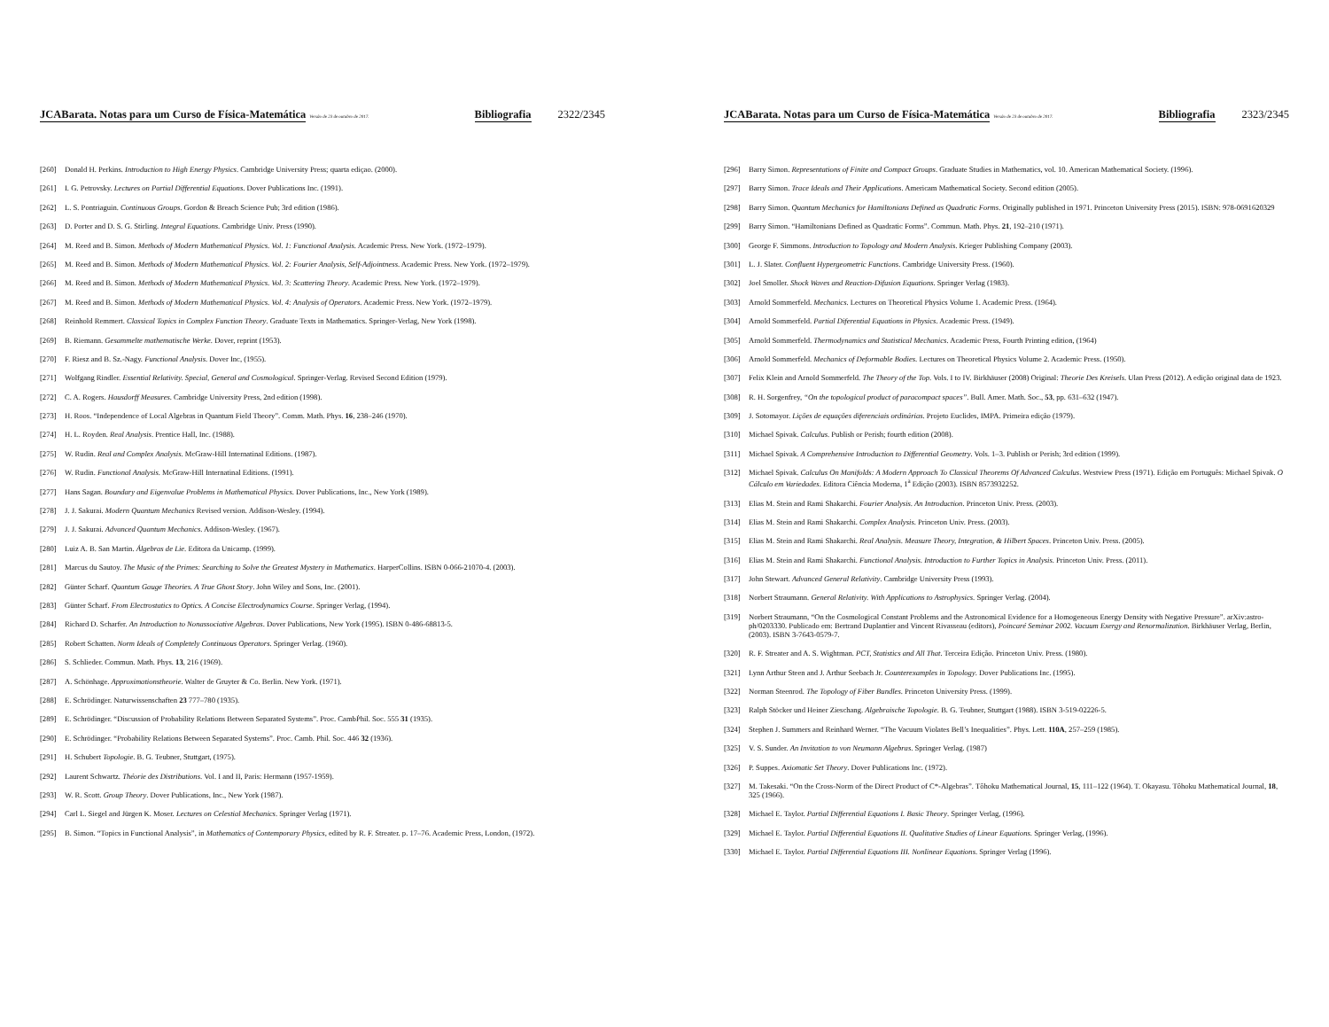JCABarata. Notas para um Curso de Física-Matemática Versão de 23 de outubro de 2017. Bibliografia 2322/2345
[260] Donald H. Perkins. Introduction to High Energy Physics. Cambridge University Press; quarta ediçao. (2000).
[261] I. G. Petrovsky. Lectures on Partial Differential Equations. Dover Publications Inc. (1991).
[262] L. S. Pontriaguin. Continuous Groups. Gordon & Breach Science Pub; 3rd edition (1986).
[263] D. Porter and D. S. G. Stirling. Integral Equations. Cambridge Univ. Press (1990).
[264] M. Reed and B. Simon. Methods of Modern Mathematical Physics. Vol. 1: Functional Analysis. Academic Press. New York. (1972–1979).
[265] M. Reed and B. Simon. Methods of Modern Mathematical Physics. Vol. 2: Fourier Analysis, Self-Adjointness. Academic Press. New York. (1972–1979).
[266] M. Reed and B. Simon. Methods of Modern Mathematical Physics. Vol. 3: Scattering Theory. Academic Press. New York. (1972–1979).
[267] M. Reed and B. Simon. Methods of Modern Mathematical Physics. Vol. 4: Analysis of Operators. Academic Press. New York. (1972–1979).
[268] Reinhold Remmert. Classical Topics in Complex Function Theory. Graduate Texts in Mathematics. Springer-Verlag, New York (1998).
[269] B. Riemann. Gesammelte mathematische Werke. Dover, reprint (1953).
[270] F. Riesz and B. Sz.-Nagy. Functional Analysis. Dover Inc, (1955).
[271] Wolfgang Rindler. Essential Relativity. Special, General and Cosmological. Springer-Verlag. Revised Second Edition (1979).
[272] C. A. Rogers. Hausdorff Measures. Cambridge University Press, 2nd edition (1998).
[273] H. Roos. “Independence of Local Algebras in Quantum Field Theory”. Comm. Math. Phys. 16, 238–246 (1970).
[274] H. L. Royden. Real Analysis. Prentice Hall, Inc. (1988).
[275] W. Rudin. Real and Complex Analysis. McGraw-Hill Internatinal Editions. (1987).
[276] W. Rudin. Functional Analysis. McGraw-Hill Internatinal Editions. (1991).
[277] Hans Sagan. Boundary and Eigenvalue Problems in Mathematical Physics. Dover Publications, Inc., New York (1989).
[278] J. J. Sakurai. Modern Quantum Mechanics Revised version. Addison-Wesley. (1994).
[279] J. J. Sakurai. Advanced Quantum Mechanics. Addison-Wesley. (1967).
[280] Luiz A. B. San Martin. Álgebras de Lie. Editora da Unicamp. (1999).
[281] Marcus du Sautoy. The Music of the Primes: Searching to Solve the Greatest Mystery in Mathematics. HarperCollins. ISBN 0-066-21070-4. (2003).
[282] Günter Scharf. Quantum Gauge Theories. A True Ghost Story. John Wiley and Sons, Inc. (2001).
[283] Günter Scharf. From Electrostatics to Optics. A Concise Electrodynamics Course. Springer Verlag, (1994).
[284] Richard D. Scharfer. An Introduction to Nonassociative Algebras. Dover Publications, New York (1995). ISBN 0-486-68813-5.
[285] Robert Schatten. Norm Ideals of Completely Continuous Operators. Springer Verlag. (1960).
[286] S. Schlieder. Commun. Math. Phys. 13, 216 (1969).
[287] A. Schönhage. Approximationstheorie. Walter de Gruyter & Co. Berlin. New York. (1971).
[288] E. Schrödinger. Naturwissenschaften 23 777–780 (1935).
[289] E. Schrödinger. “Discussion of Probability Relations Between Separated Systems”. Proc. CambṖhil. Soc. 555 31 (1935).
[290] E. Schrödinger. “Probability Relations Between Separated Systems”. Proc. Camb. Phil. Soc. 446 32 (1936).
[291] H. Schubert Topologie. B. G. Teubner, Stuttgart, (1975).
[292] Laurent Schwartz. Théorie des Distributions. Vol. I and II, Paris: Hermann (1957-1959).
[293] W. R. Scott. Group Theory. Dover Publications, Inc., New York (1987).
[294] Carl L. Siegel and Jürgen K. Moser. Lectures on Celestial Mechanics. Springer Verlag (1971).
[295] B. Simon. “Topics in Functional Analysis”, in Mathematics of Contemporary Physics, edited by R. F. Streater. p. 17–76. Academic Press, London, (1972).
JCABarata. Notas para um Curso de Física-Matemática Versão de 23 de outubro de 2017. Bibliografia 2323/2345
[296] Barry Simon. Representations of Finite and Compact Groups. Graduate Studies in Mathematics, vol. 10. American Mathematical Society. (1996).
[297] Barry Simon. Trace Ideals and Their Applications. Americam Mathematical Society. Second edition (2005).
[298] Barry Simon. Quantum Mechanics for Hamiltonians Defined as Quadratic Forms. Originally published in 1971. Princeton University Press (2015). ISBN: 978-0691620329
[299] Barry Simon. “Hamiltonians Defined as Quadratic Forms”. Commun. Math. Phys. 21, 192–210 (1971).
[300] George F. Simmons. Introduction to Topology and Modern Analysis. Krieger Publishing Company (2003).
[301] L. J. Slater. Confluent Hypergeometric Functions. Cambridge University Press. (1960).
[302] Joel Smoller. Shock Waves and Reaction-Difusion Equations. Springer Verlag (1983).
[303] Arnold Sommerfeld. Mechanics. Lectures on Theoretical Physics Volume 1. Academic Press. (1964).
[304] Arnold Sommerfeld. Partial Diferential Equations in Physics. Academic Press. (1949).
[305] Arnold Sommerfeld. Thermodynamics and Statistical Mechanics. Academic Press, Fourth Printing edition, (1964)
[306] Arnold Sommerfeld. Mechanics of Deformable Bodies. Lectures on Theoretical Physics Volume 2. Academic Press. (1950).
[307] Felix Klein and Arnold Sommerfeld. The Theory of the Top. Vols. I to IV. Birkhäuser (2008) Original: Theorie Des Kreisels. Ulan Press (2012). A edição original data de 1923.
[308] R. H. Sorgenfrey, “On the topological product of paracompact spaces”. Bull. Amer. Math. Soc., 53, pp. 631–632 (1947).
[309] J. Sotomayor. Lições de equações diferenciais ordinárias. Projeto Euclides, IMPA. Primeira edição (1979).
[310] Michael Spivak. Calculus. Publish or Perish; fourth edition (2008).
[311] Michael Spivak. A Comprehensive Introduction to Differential Geometry. Vols. 1–3. Publish or Perish; 3rd edition (1999).
[312] Michael Spivak. Calculus On Manifolds: A Modern Approach To Classical Theorems Of Advanced Calculus. Westview Press (1971). Edição em Português: Michael Spivak. O Cálculo em Variedades. Editora Ciência Moderna, 1<sup>a</sup> Edição (2003). ISBN 8573932252.
[313] Elias M. Stein and Rami Shakarchi. Fourier Analysis. An Introduction. Princeton Univ. Press. (2003).
[314] Elias M. Stein and Rami Shakarchi. Complex Analysis. Princeton Univ. Press. (2003).
[315] Elias M. Stein and Rami Shakarchi. Real Analysis. Measure Theory, Integration, & Hilbert Spaces. Princeton Univ. Press. (2005).
[316] Elias M. Stein and Rami Shakarchi. Functional Analysis. Introduction to Further Topics in Analysis. Princeton Univ. Press. (2011).
[317] John Stewart. Advanced General Relativity. Cambridge University Press (1993).
[318] Norbert Straumann. General Relativity. With Applications to Astrophysics. Springer Verlag. (2004).
[319] Norbert Straumann, “On the Cosmological Constant Problems and the Astronomical Evidence for a Homogeneous Energy Density with Negative Pressure”. arXiv:astro-ph/0203330. Publicado em: Bertrand Duplantier and Vincent Rivasseau (editors), Poincaré Seminar 2002. Vacuum Exergy and Renormalization. Birkhäuser Verlag, Berlin, (2003). ISBN 3-7643-0579-7.
[320] R. F. Streater and A. S. Wightman. PCT, Statistics and All That. Terceira Edição. Princeton Univ. Press. (1980).
[321] Lynn Arthur Steen and J. Arthur Seebach Jr. Counterexamples in Topology. Dover Publications Inc. (1995).
[322] Norman Steenrod. The Topology of Fiber Bundles. Princeton University Press. (1999).
[323] Ralph Stöcker und Heiner Zieschang. Algebraische Topologie. B. G. Teubner, Stuttgart (1988). ISBN 3-519-02226-5.
[324] Stephen J. Summers and Reinhard Werner. “The Vacuum Violates Bell’s Inequalities”. Phys. Lett. 110A, 257–259 (1985).
[325] V. S. Sunder. An Invitation to von Neumann Algebras. Springer Verlag. (1987)
[326] P. Suppes. Axiomatic Set Theory. Dover Publications Inc. (1972).
[327] M. Takesaki. “On the Cross-Norm of the Direct Product of C*-Algebras”. Tôhoku Mathematical Journal, 15, 111–122 (1964). T. Okayasu. Tôhoku Mathematical Journal, 18, 325 (1966).
[328] Michael E. Taylor. Partial Differential Equations I. Basic Theory. Springer Verlag, (1996).
[329] Michael E. Taylor. Partial Differential Equations II. Qualitative Studies of Linear Equations. Springer Verlag, (1996).
[330] Michael E. Taylor. Partial Differential Equations III. Nonlinear Equations. Springer Verlag (1996).